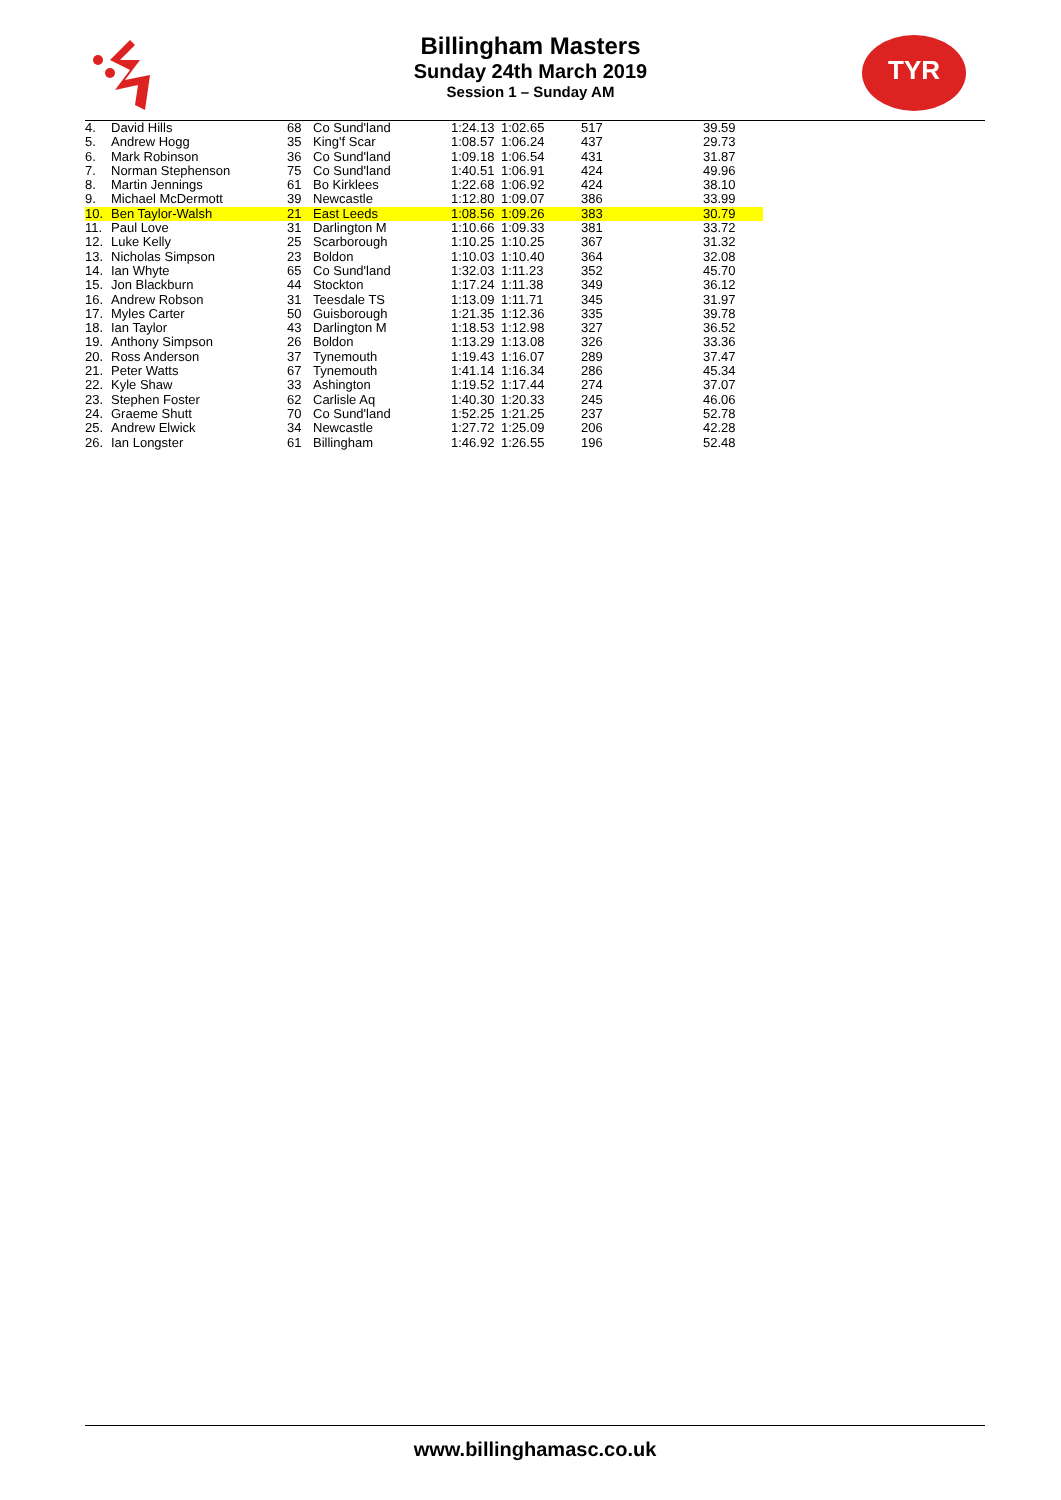TYR
Billingham Masters
Sunday 24th March 2019
Session 1 – Sunday AM
| 4. | David Hills | 68 | Co Sund'land | 1:24.13 | 1:02.65 | 517 | 39.59 |
| 5. | Andrew Hogg | 35 | King'f Scar | 1:08.57 | 1:06.24 | 437 | 29.73 |
| 6. | Mark Robinson | 36 | Co Sund'land | 1:09.18 | 1:06.54 | 431 | 31.87 |
| 7. | Norman Stephenson | 75 | Co Sund'land | 1:40.51 | 1:06.91 | 424 | 49.96 |
| 8. | Martin Jennings | 61 | Bo Kirklees | 1:22.68 | 1:06.92 | 424 | 38.10 |
| 9. | Michael McDermott | 39 | Newcastle | 1:12.80 | 1:09.07 | 386 | 33.99 |
| 10. | Ben Taylor-Walsh | 21 | East Leeds | 1:08.56 | 1:09.26 | 383 | 30.79 |
| 11. | Paul Love | 31 | Darlington M | 1:10.66 | 1:09.33 | 381 | 33.72 |
| 12. | Luke Kelly | 25 | Scarborough | 1:10.25 | 1:10.25 | 367 | 31.32 |
| 13. | Nicholas Simpson | 23 | Boldon | 1:10.03 | 1:10.40 | 364 | 32.08 |
| 14. | Ian Whyte | 65 | Co Sund'land | 1:32.03 | 1:11.23 | 352 | 45.70 |
| 15. | Jon Blackburn | 44 | Stockton | 1:17.24 | 1:11.38 | 349 | 36.12 |
| 16. | Andrew Robson | 31 | Teesdale TS | 1:13.09 | 1:11.71 | 345 | 31.97 |
| 17. | Myles Carter | 50 | Guisborough | 1:21.35 | 1:12.36 | 335 | 39.78 |
| 18. | Ian Taylor | 43 | Darlington M | 1:18.53 | 1:12.98 | 327 | 36.52 |
| 19. | Anthony Simpson | 26 | Boldon | 1:13.29 | 1:13.08 | 326 | 33.36 |
| 20. | Ross Anderson | 37 | Tynemouth | 1:19.43 | 1:16.07 | 289 | 37.47 |
| 21. | Peter Watts | 67 | Tynemouth | 1:41.14 | 1:16.34 | 286 | 45.34 |
| 22. | Kyle Shaw | 33 | Ashington | 1:19.52 | 1:17.44 | 274 | 37.07 |
| 23. | Stephen Foster | 62 | Carlisle Aq | 1:40.30 | 1:20.33 | 245 | 46.06 |
| 24. | Graeme Shutt | 70 | Co Sund'land | 1:52.25 | 1:21.25 | 237 | 52.78 |
| 25. | Andrew Elwick | 34 | Newcastle | 1:27.72 | 1:25.09 | 206 | 42.28 |
| 26. | Ian Longster | 61 | Billingham | 1:46.92 | 1:26.55 | 196 | 52.48 |
www.billinghamasc.co.uk